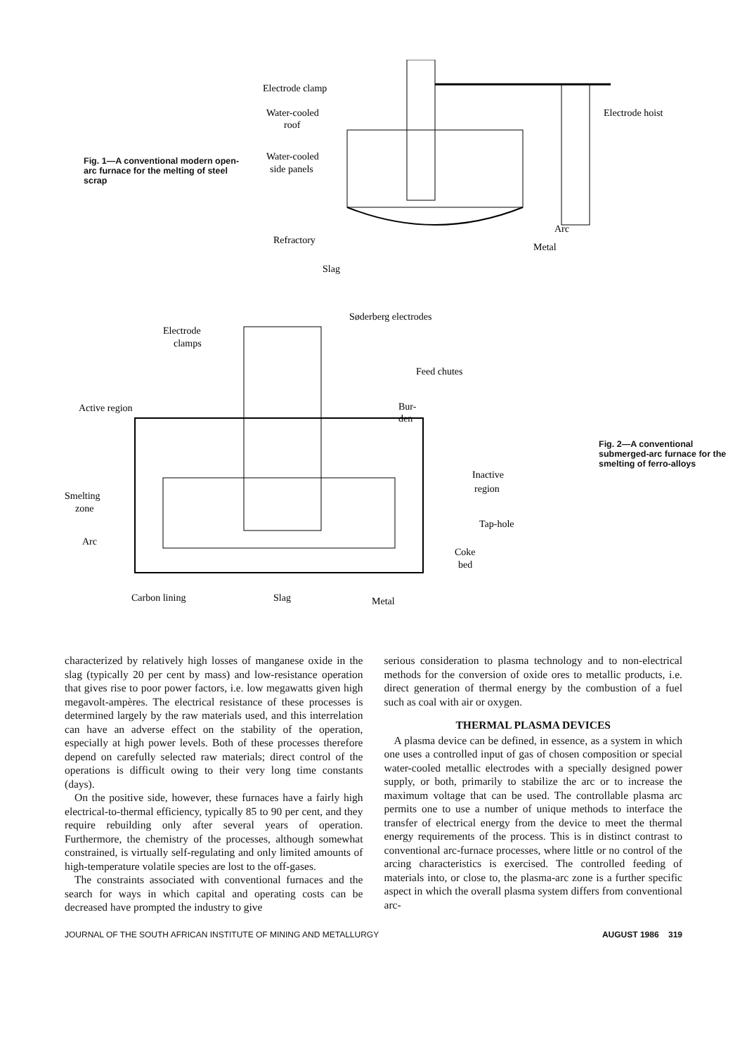Fig. 1—A conventional modern open-arc furnace for the melting of steel scrap
Electrode clamp
Electrode hoist
Water-cooled
roof
Water-cooled
side panels
Arc
Metal
Refractory
Slag
Electrode
clamps
Søderberg electrodes
Feed chutes
Active region
Bur-
den
Inactive
region
Smelting
zone
Tap-hole
Arc
Coke
bed
Carbon lining
Slag
Metal
Fig. 2—A conventional submerged-arc furnace for the smelting of ferro-alloys
characterized by relatively high losses of manganese oxide in the slag (typically 20 per cent by mass) and low-resistance operation that gives rise to poor power factors, i.e. low megawatts given high megavolt-ampères. The electrical resistance of these processes is determined largely by the raw materials used, and this interrelation can have an adverse effect on the stability of the operation, especially at high power levels. Both of these processes therefore depend on carefully selected raw materials; direct control of the operations is difficult owing to their very long time constants (days).
On the positive side, however, these furnaces have a fairly high electrical-to-thermal efficiency, typically 85 to 90 per cent, and they require rebuilding only after several years of operation. Furthermore, the chemistry of the processes, although somewhat constrained, is virtually self-regulating and only limited amounts of high-temperature volatile species are lost to the off-gases.
The constraints associated with conventional furnaces and the search for ways in which capital and operating costs can be decreased have prompted the industry to give
serious consideration to plasma technology and to non-electrical methods for the conversion of oxide ores to metallic products, i.e. direct generation of thermal energy by the combustion of a fuel such as coal with air or oxygen.
THERMAL PLASMA DEVICES
A plasma device can be defined, in essence, as a system in which one uses a controlled input of gas of chosen composition or special water-cooled metallic electrodes with a specially designed power supply, or both, primarily to stabilize the arc or to increase the maximum voltage that can be used. The controllable plasma arc permits one to use a number of unique methods to interface the transfer of electrical energy from the device to meet the thermal energy requirements of the process. This is in distinct contrast to conventional arc-furnace processes, where little or no control of the arcing characteristics is exercised. The controlled feeding of materials into, or close to, the plasma-arc zone is a further specific aspect in which the overall plasma system differs from conventional arc-
JOURNAL OF THE SOUTH AFRICAN INSTITUTE OF MINING AND METALLURGY AUGUST 1986 319